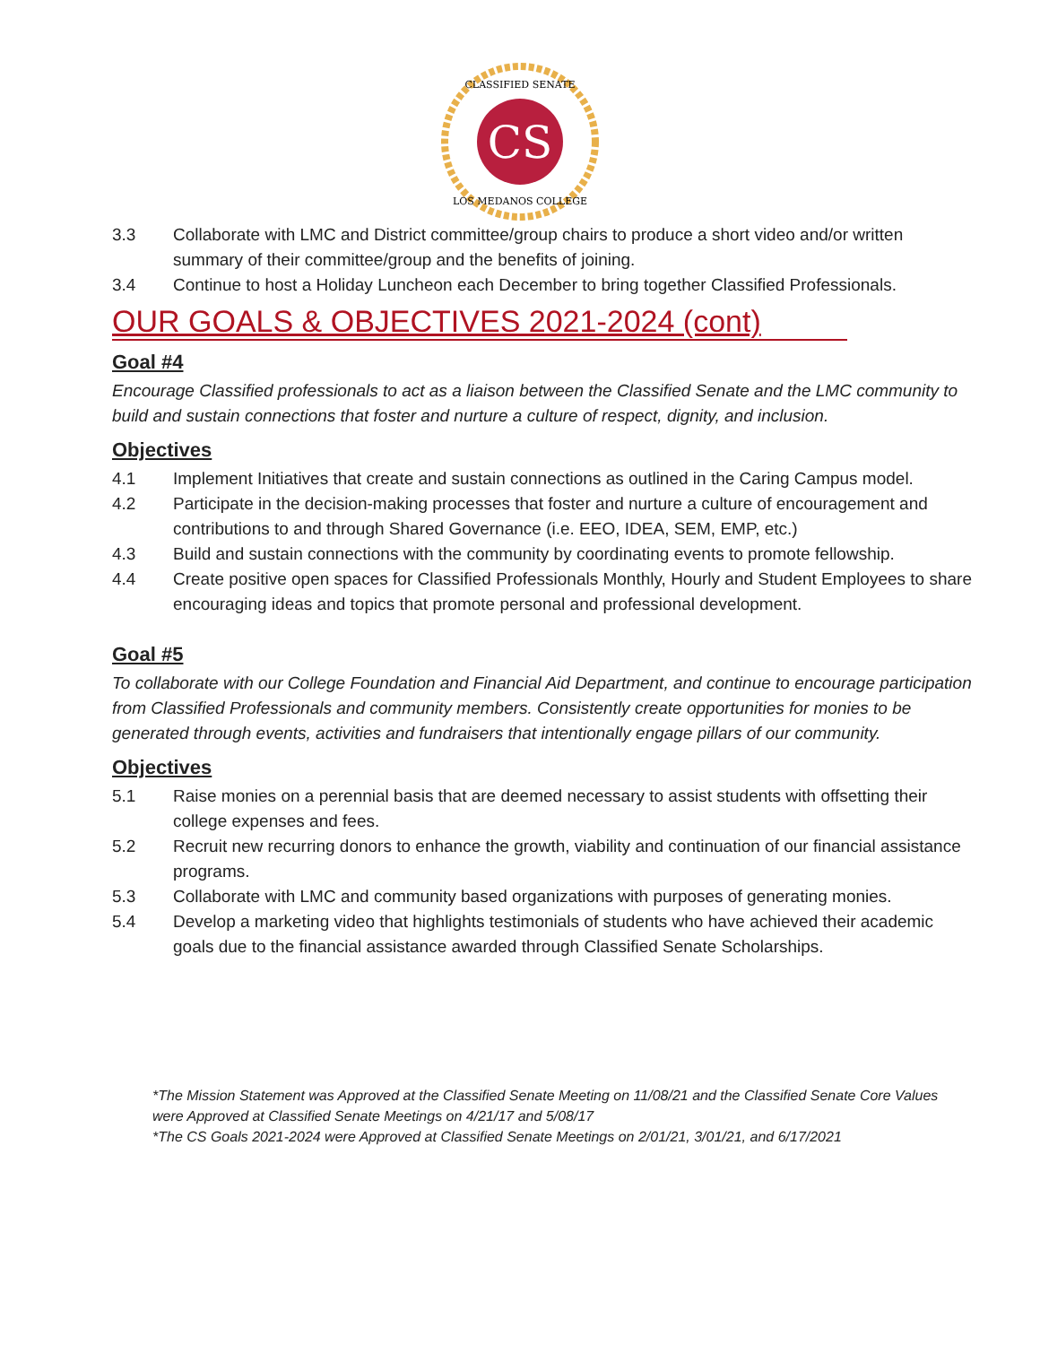CS
CLASSIFIED SENATE
LOS MEDANOS COLLEGE
3.3 Collaborate with LMC and District committee/group chairs to produce a short video and/or written summary of their committee/group and the benefits of joining.
3.4 Continue to host a Holiday Luncheon each December to bring together Classified Professionals.
OUR GOALS & OBJECTIVES 2021-2024 (cont)
Goal #4
Encourage Classified professionals to act as a liaison between the Classified Senate and the LMC community to build and sustain connections that foster and nurture a culture of respect, dignity, and inclusion.
Objectives
4.1 Implement Initiatives that create and sustain connections as outlined in the Caring Campus model.
4.2 Participate in the decision-making processes that foster and nurture a culture of encouragement and contributions to and through Shared Governance (i.e. EEO, IDEA, SEM, EMP, etc.)
4.3 Build and sustain connections with the community by coordinating events to promote fellowship.
4.4 Create positive open spaces for Classified Professionals Monthly, Hourly and Student Employees to share encouraging ideas and topics that promote personal and professional development.
Goal #5
To collaborate with our College Foundation and Financial Aid Department, and continue to encourage participation from Classified Professionals and community members. Consistently create opportunities for monies to be generated through events, activities and fundraisers that intentionally engage pillars of our community.
Objectives
5.1 Raise monies on a perennial basis that are deemed necessary to assist students with offsetting their college expenses and fees.
5.2 Recruit new recurring donors to enhance the growth, viability and continuation of our financial assistance programs.
5.3 Collaborate with LMC and community based organizations with purposes of generating monies.
5.4 Develop a marketing video that highlights testimonials of students who have achieved their academic goals due to the financial assistance awarded through Classified Senate Scholarships.
*The Mission Statement was Approved at the Classified Senate Meeting on 11/08/21 and the Classified Senate Core Values were Approved at Classified Senate Meetings on 4/21/17 and 5/08/17
*The CS Goals 2021-2024 were Approved at Classified Senate Meetings on 2/01/21, 3/01/21, and 6/17/2021